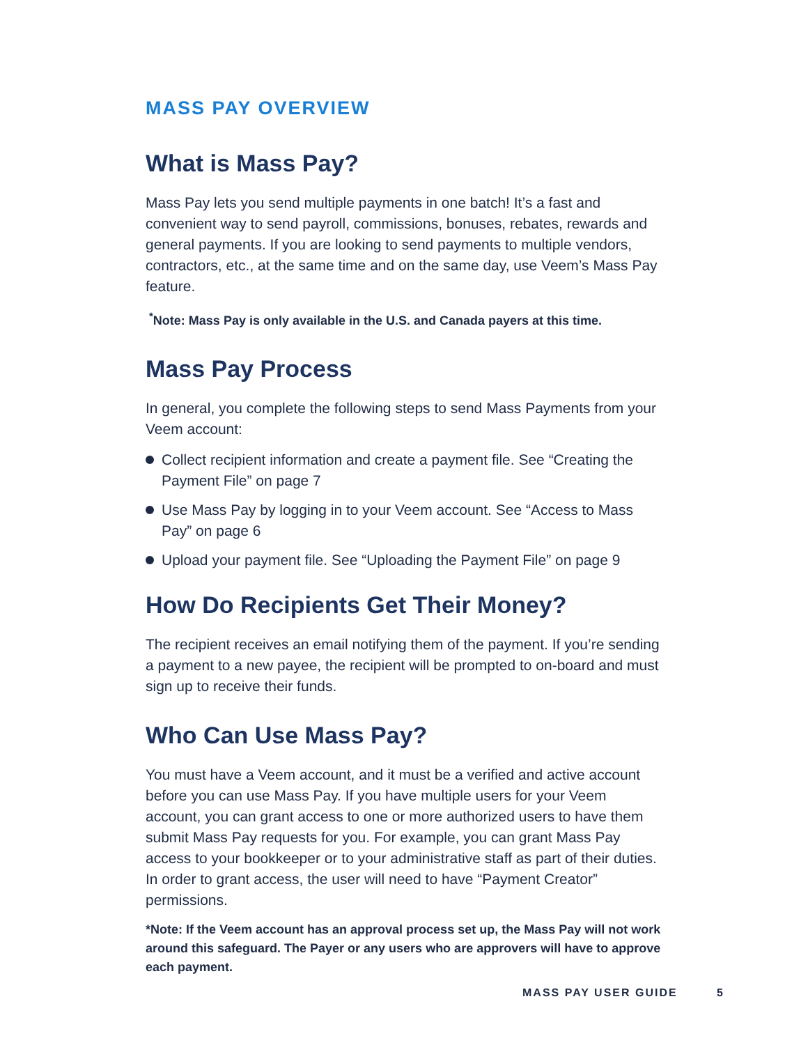MASS PAY OVERVIEW
What is Mass Pay?
Mass Pay lets you send multiple payments in one batch! It’s a fast and convenient way to send payroll, commissions, bonuses, rebates, rewards and general payments. If you are looking to send payments to multiple vendors, contractors, etc., at the same time and on the same day, use Veem’s Mass Pay feature.
<sup>*</sup> Note: Mass Pay is only available in the U.S. and Canada payers at this time.
Mass Pay Process
In general, you complete the following steps to send Mass Payments from your Veem account:
Collect recipient information and create a payment file. See “Creating the Payment File” on page 7
Use Mass Pay by logging in to your Veem account. See “Access to Mass Pay” on page 6
Upload your payment file. See “Uploading the Payment File” on page 9
How Do Recipients Get Their Money?
The recipient receives an email notifying them of the payment. If you’re sending a payment to a new payee, the recipient will be prompted to on-board and must sign up to receive their funds.
Who Can Use Mass Pay?
You must have a Veem account, and it must be a verified and active account before you can use Mass Pay. If you have multiple users for your Veem account, you can grant access to one or more authorized users to have them submit Mass Pay requests for you. For example, you can grant Mass Pay access to your bookkeeper or to your administrative staff as part of their duties. In order to grant access, the user will need to have “Payment Creator” permissions.
*Note: If the Veem account has an approval process set up, the Mass Pay will not work around this safeguard. The Payer or any users who are approvers will have to approve each payment.
MASS PAY USER GUIDE 5